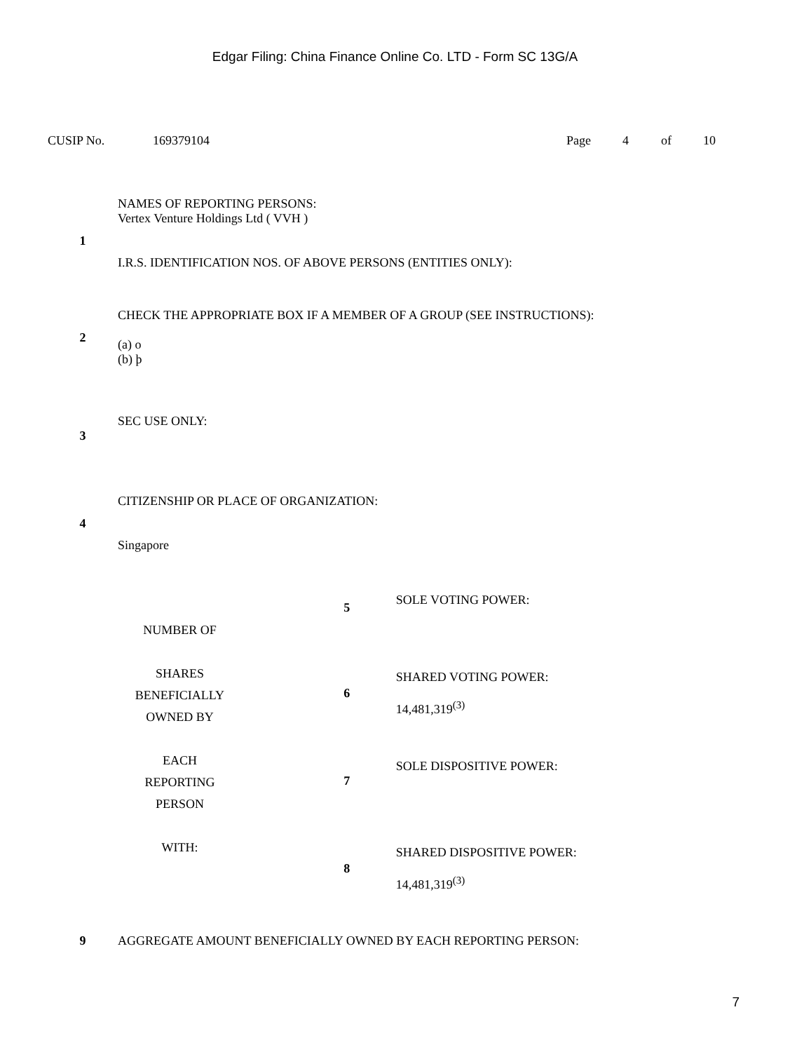Edgar Filing: China Finance Online Co. LTD - Form SC 13G/A
CUSIP No. 169379104 Page 4 of 10
| 1 | NAMES OF REPORTING PERSONS: Vertex Venture Holdings Ltd ( VVH ) I.R.S. IDENTIFICATION NOS. OF ABOVE PERSONS (ENTITIES ONLY): | | |
| 2 | CHECK THE APPROPRIATE BOX IF A MEMBER OF A GROUP (SEE INSTRUCTIONS): (a) o (b) þ | | |
| 3 | SEC USE ONLY: | | |
| 4 | CITIZENSHIP OR PLACE OF ORGANIZATION: Singapore | | |
| NUMBER OF SHARES BENEFICIALLY OWNED BY EACH REPORTING PERSON WITH: | | 5 | SOLE VOTING POWER: |
| | | 6 | SHARED VOTING POWER: 14,481,319<sup>(3)</sup> |
| | | 7 | SOLE DISPOSITIVE POWER: |
| | | 8 | SHARED DISPOSITIVE POWER: 14,481,319<sup>(3)</sup> |
| 9 | AGGREGATE AMOUNT BENEFICIALLY OWNED BY EACH REPORTING PERSON: | | |
7